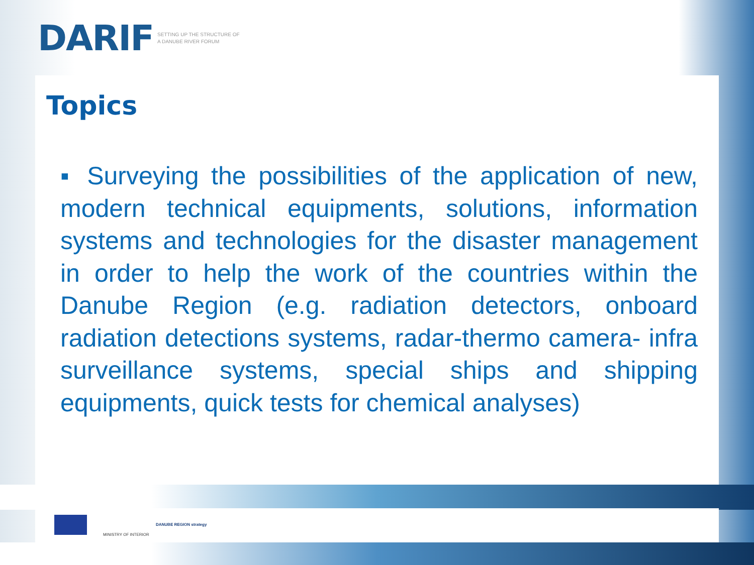DARIF SETTING UP THE STRUCTURE OF
A DANUBE RIVER FORUM
Topics
▪ Surveying the possibilities of the application of new, modern technical equipments, solutions, information systems and technologies for the disaster management in order to help the work of the countries within the Danube Region (e.g. radiation detectors, onboard radiation detections systems, radar-thermo camera- infra surveillance systems, special ships and shipping equipments, quick tests for chemical analyses)
MINISTRY OF INTERIOR
DANUBE REGION strategy